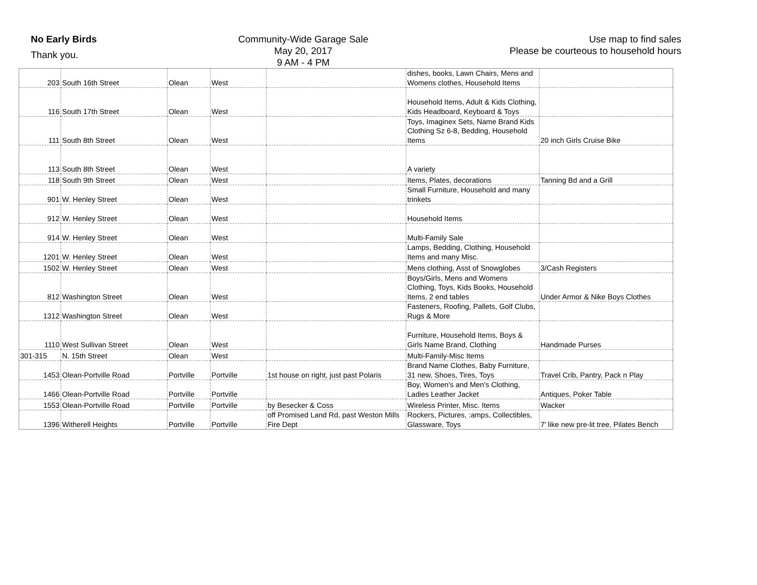No Early Birds
Thank you.
Community-Wide Garage Sale
May 20, 2017
9 AM - 4 PM
Use map to find sales
Please be courteous to household hours
| 203 | South 16th Street | Olean | West | | dishes, books, Lawn Chairs, Mens and Womens clothes, Household Items | |
| 116 | South 17th Street | Olean | West | | Household Items, Adult & Kids Clothing, Kids Headboard, Keyboard & Toys | |
| 111 | South 8th Street | Olean | West | | Toys, Imaginex Sets, Name Brand Kids Clothing Sz 6-8, Bedding, Household Items | 20 inch Girls Cruise Bike |
| 113 | South 8th Street | Olean | West | | A variety | |
| 118 | South 9th Street | Olean | West | | Items, Plates, decorations | Tanning Bd and a Grill |
| 901 | W. Henley Street | Olean | West | | Small Furniture, Household and many trinkets | |
| 912 | W. Henley Street | Olean | West | | Household Items | |
| 914 | W. Henley Street | Olean | West | | Multi-Family Sale | |
| 1201 | W. Henley Street | Olean | West | | Lamps, Bedding, Clothing, Household Items and many Misc. | |
| 1502 | W. Henley Street | Olean | West | | Mens clothing, Asst of Snowglobes | 3/Cash Registers |
| 812 | Washington Street | Olean | West | | Boys/Girls, Mens and Womens Clothing, Toys, Kids Books, Household Items, 2 end tables | Under Armor & Nike Boys Clothes |
| 1312 | Washington Street | Olean | West | | Fasteners, Roofing, Pallets, Golf Clubs, Rugs & More | |
| 1110 | West Sullivan Street | Olean | West | | Furniture, Household Items, Boys & Girls Name Brand, Clothing | Handmade Purses |
| 301-315 | N. 15th Street | Olean | West | | Multi-Family-Misc Items | |
| 1453 | Olean-Portville Road | Portville | Portville | 1st house on right, just past Polaris | Brand Name Clothes, Baby Furniture, 31 new, Shoes, Tires, Toys | Travel Crib, Pantry, Pack n Play |
| 1466 | Olean-Portville Road | Portville | Portville | | Boy, Women's and Men's Clothing, Ladies Leather Jacket | Antiques, Poker Table |
| 1553 | Olean-Portville Road | Portville | Portville | by Besecker & Coss | Wireless Printer, Misc. Items | Wacker |
| 1396 | Witherell Heights | Portville | Portville | off Promised Land Rd, past Weston Mills Fire Dept | Rockers, Pictures, :amps, Collectibles, Glassware, Toys | 7' like new pre-lit tree, Pilates Bench |